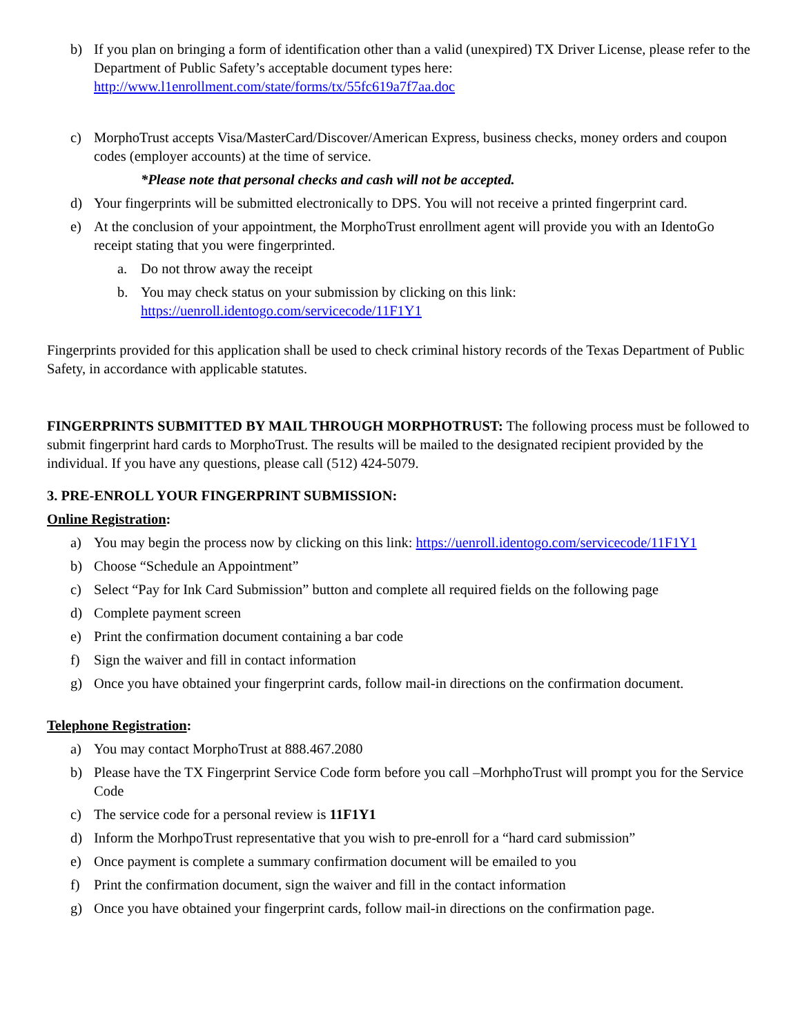b) If you plan on bringing a form of identification other than a valid (unexpired) TX Driver License, please refer to the Department of Public Safety’s acceptable document types here: http://www.l1enrollment.com/state/forms/tx/55fc619a7f7aa.doc
c) MorphoTrust accepts Visa/MasterCard/Discover/American Express, business checks, money orders and coupon codes (employer accounts) at the time of service.
*Please note that personal checks and cash will not be accepted.
d) Your fingerprints will be submitted electronically to DPS. You will not receive a printed fingerprint card.
e) At the conclusion of your appointment, the MorphoTrust enrollment agent will provide you with an IdentoGo receipt stating that you were fingerprinted.
a. Do not throw away the receipt
b. You may check status on your submission by clicking on this link: https://uenroll.identogo.com/servicecode/11F1Y1
Fingerprints provided for this application shall be used to check criminal history records of the Texas Department of Public Safety, in accordance with applicable statutes.
FINGERPRINTS SUBMITTED BY MAIL THROUGH MORPHOTRUST: The following process must be followed to submit fingerprint hard cards to MorphoTrust. The results will be mailed to the designated recipient provided by the individual. If you have any questions, please call (512) 424-5079.
3. PRE-ENROLL YOUR FINGERPRINT SUBMISSION:
Online Registration:
a) You may begin the process now by clicking on this link: https://uenroll.identogo.com/servicecode/11F1Y1
b) Choose “Schedule an Appointment”
c) Select “Pay for Ink Card Submission” button and complete all required fields on the following page
d) Complete payment screen
e) Print the confirmation document containing a bar code
f) Sign the waiver and fill in contact information
g) Once you have obtained your fingerprint cards, follow mail-in directions on the confirmation document.
Telephone Registration:
a) You may contact MorphoTrust at 888.467.2080
b) Please have the TX Fingerprint Service Code form before you call –MorhphoTrust will prompt you for the Service Code
c) The service code for a personal review is 11F1Y1
d) Inform the MorhpoTrust representative that you wish to pre-enroll for a “hard card submission”
e) Once payment is complete a summary confirmation document will be emailed to you
f) Print the confirmation document, sign the waiver and fill in the contact information
g) Once you have obtained your fingerprint cards, follow mail-in directions on the confirmation page.